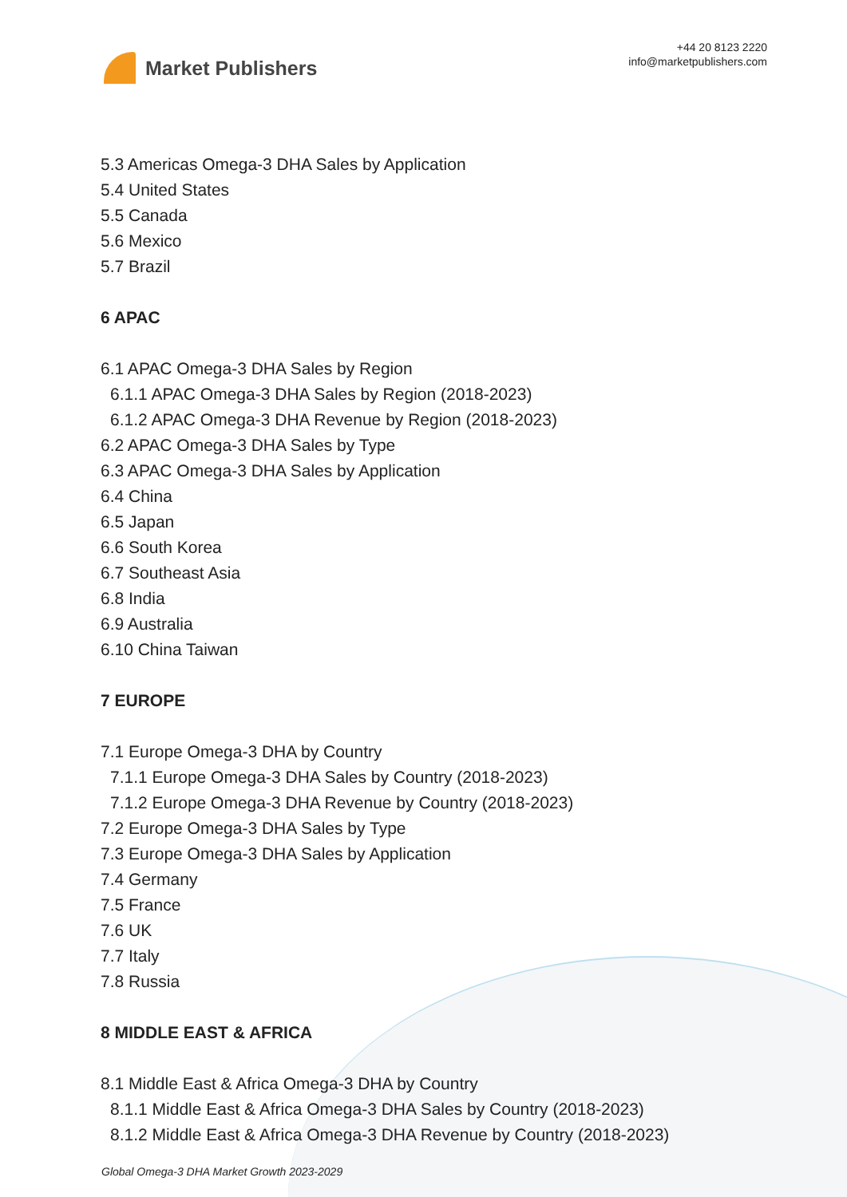Market Publishers
+44 20 8123 2220
info@marketpublishers.com
5.3 Americas Omega-3 DHA Sales by Application
5.4 United States
5.5 Canada
5.6 Mexico
5.7 Brazil
6 APAC
6.1 APAC Omega-3 DHA Sales by Region
6.1.1 APAC Omega-3 DHA Sales by Region (2018-2023)
6.1.2 APAC Omega-3 DHA Revenue by Region (2018-2023)
6.2 APAC Omega-3 DHA Sales by Type
6.3 APAC Omega-3 DHA Sales by Application
6.4 China
6.5 Japan
6.6 South Korea
6.7 Southeast Asia
6.8 India
6.9 Australia
6.10 China Taiwan
7 EUROPE
7.1 Europe Omega-3 DHA by Country
7.1.1 Europe Omega-3 DHA Sales by Country (2018-2023)
7.1.2 Europe Omega-3 DHA Revenue by Country (2018-2023)
7.2 Europe Omega-3 DHA Sales by Type
7.3 Europe Omega-3 DHA Sales by Application
7.4 Germany
7.5 France
7.6 UK
7.7 Italy
7.8 Russia
8 MIDDLE EAST & AFRICA
8.1 Middle East & Africa Omega-3 DHA by Country
8.1.1 Middle East & Africa Omega-3 DHA Sales by Country (2018-2023)
8.1.2 Middle East & Africa Omega-3 DHA Revenue by Country (2018-2023)
Global Omega-3 DHA Market Growth 2023-2029